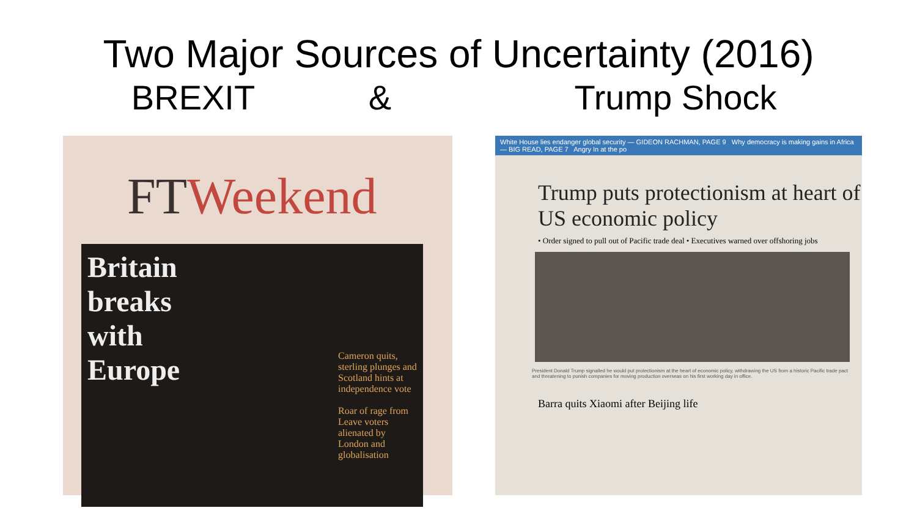Two Major Sources of Uncertainty (2016)
BREXIT & Trump Shock
FTWeekend
Britain
breaks
with
Europe
Cameron quits, sterling plunges and Scotland hints at independence vote
Roar of rage from Leave voters alienated by London and globalisation
White House lies endanger global security — GIDEON RACHMAN, PAGE 9 Why democracy is making gains in Africa — BIG READ, PAGE 7 Angry In at the po
Trump puts protectionism at heart of US economic policy
• Order signed to pull out of Pacific trade deal • Executives warned over offshoring jobs
President Donald Trump signalled he would put protectionism at the heart of economic policy, withdrawing the US from a historic Pacific trade pact and threatening to punish companies for moving production overseas on his first working day in office.
Barra quits Xiaomi after Beijing life